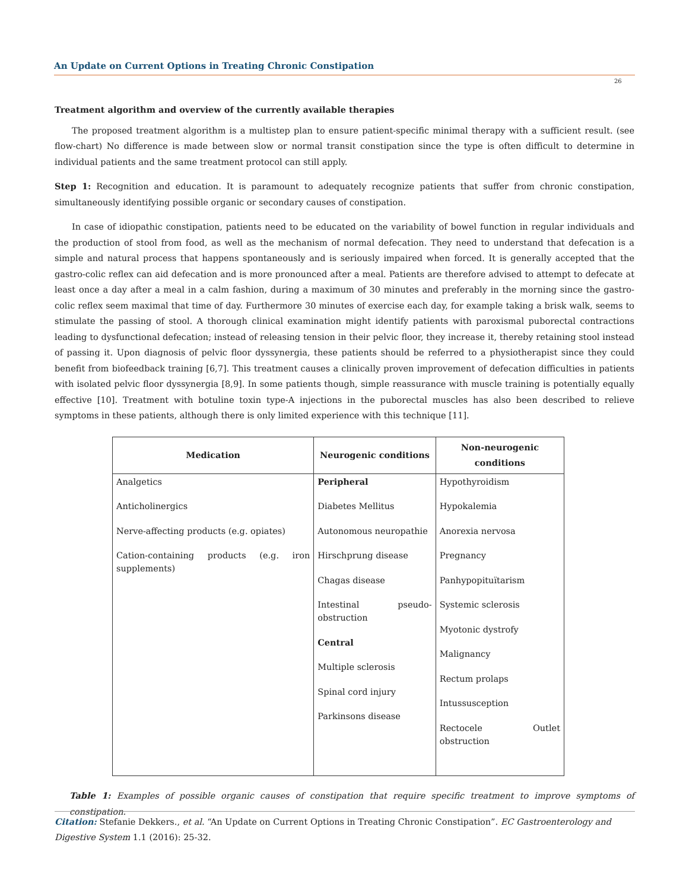An Update on Current Options in Treating Chronic Constipation
26
Treatment algorithm and overview of the currently available therapies
The proposed treatment algorithm is a multistep plan to ensure patient-specific minimal therapy with a sufficient result. (see flow-chart) No difference is made between slow or normal transit constipation since the type is often difficult to determine in individual patients and the same treatment protocol can still apply.
Step 1: Recognition and education. It is paramount to adequately recognize patients that suffer from chronic constipation, simultaneously identifying possible organic or secondary causes of constipation.
In case of idiopathic constipation, patients need to be educated on the variability of bowel function in regular individuals and the production of stool from food, as well as the mechanism of normal defecation. They need to understand that defecation is a simple and natural process that happens spontaneously and is seriously impaired when forced. It is generally accepted that the gastro-colic reflex can aid defecation and is more pronounced after a meal. Patients are therefore advised to attempt to defecate at least once a day after a meal in a calm fashion, during a maximum of 30 minutes and preferably in the morning since the gastro-colic reflex seem maximal that time of day. Furthermore 30 minutes of exercise each day, for example taking a brisk walk, seems to stimulate the passing of stool. A thorough clinical examination might identify patients with paroxismal puborectal contractions leading to dysfunctional defecation; instead of releasing tension in their pelvic floor, they increase it, thereby retaining stool instead of passing it. Upon diagnosis of pelvic floor dyssynergia, these patients should be referred to a physiotherapist since they could benefit from biofeedback training [6,7]. This treatment causes a clinically proven improvement of defecation difficulties in patients with isolated pelvic floor dyssynergia [8,9]. In some patients though, simple reassurance with muscle training is potentially equally effective [10]. Treatment with botuline toxin type-A injections in the puborectal muscles has also been described to relieve symptoms in these patients, although there is only limited experience with this technique [11].
| Medication | Neurogenic conditions | Non-neurogenic conditions |
| --- | --- | --- |
| Analgetics Anticholinergics Nerve-affecting products (e.g. opiates) Cation-containing products (e.g. iron supplements) | Peripheral Diabetes Mellitus Autonomous neuropathie Hirschprung disease Chagas disease Intestinal pseudo-obstruction Central Multiple sclerosis Spinal cord injury Parkinsons disease | Hypothyroidism Hypokalemia Anorexia nervosa Pregnancy Panhypopituïtarism Systemic sclerosis Myotonic dystrofy Malignancy Rectum prolaps Intussusception Rectocele Outlet obstruction |
Table 1: Examples of possible organic causes of constipation that require specific treatment to improve symptoms of constipation.
Citation: Stefanie Dekkers., et al. “An Update on Current Options in Treating Chronic Constipation”. EC Gastroenterology and Digestive System 1.1 (2016): 25-32.